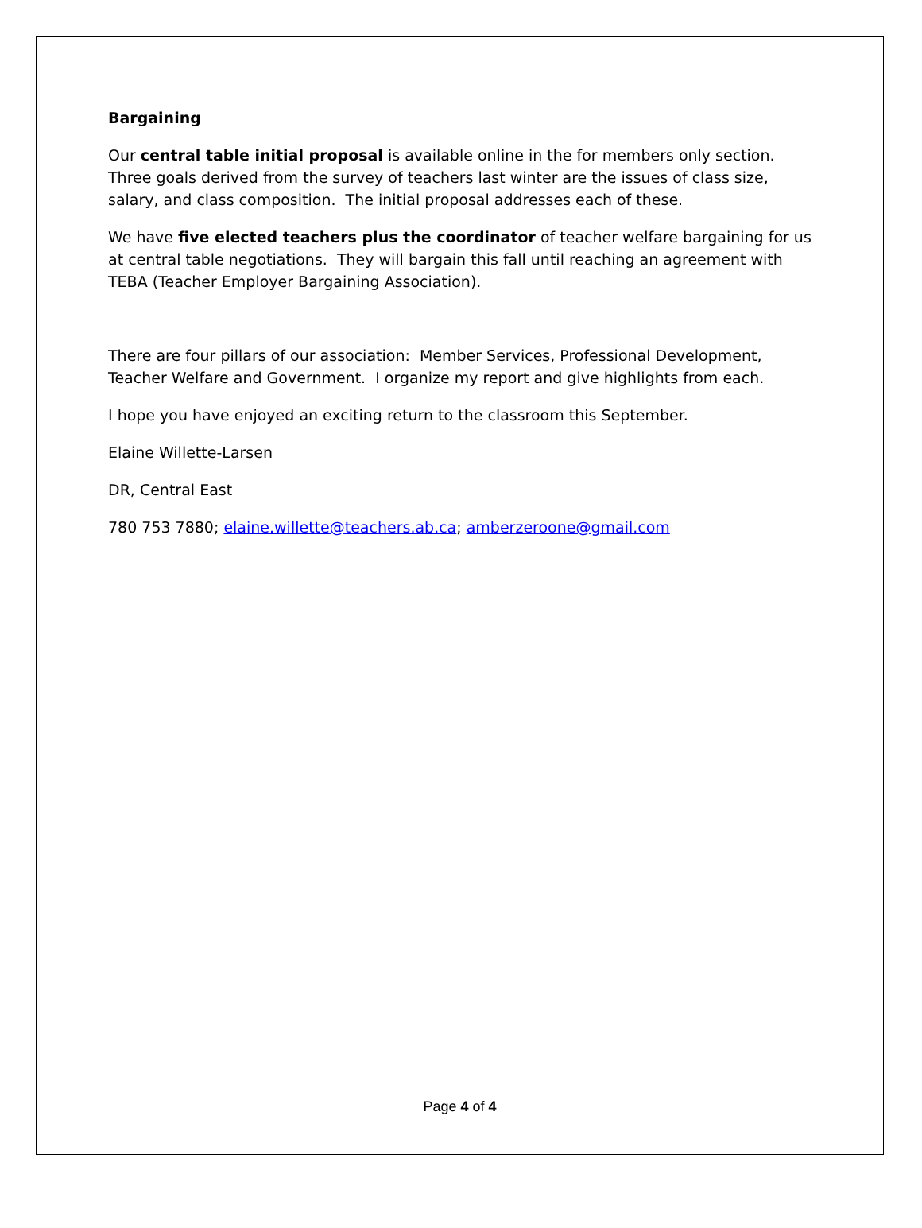Bargaining
Our central table initial proposal is available online in the for members only section. Three goals derived from the survey of teachers last winter are the issues of class size, salary, and class composition. The initial proposal addresses each of these.
We have five elected teachers plus the coordinator of teacher welfare bargaining for us at central table negotiations. They will bargain this fall until reaching an agreement with TEBA (Teacher Employer Bargaining Association).
There are four pillars of our association: Member Services, Professional Development, Teacher Welfare and Government. I organize my report and give highlights from each.
I hope you have enjoyed an exciting return to the classroom this September.
Elaine Willette-Larsen
DR, Central East
780 753 7880; elaine.willette@teachers.ab.ca; amberzeroone@gmail.com
Page 4 of 4